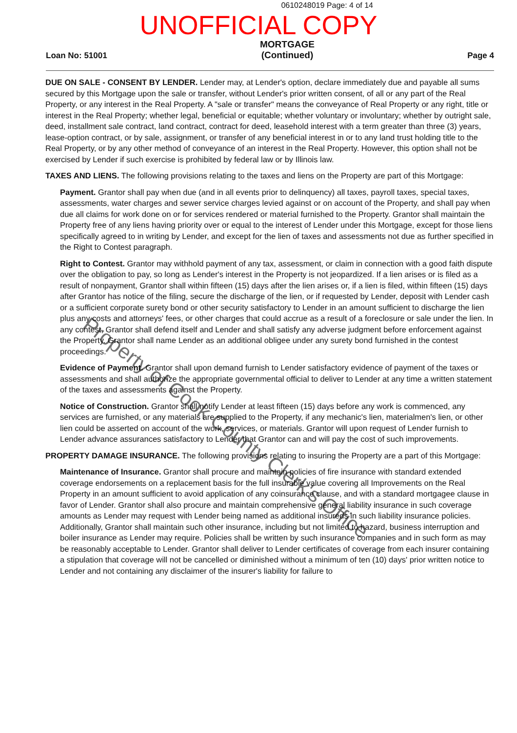0610248019 Page: 4 of 14
UNOFFICIAL COPY
Loan No: 51001
MORTGAGE
(Continued)
Page 4
DUE ON SALE - CONSENT BY LENDER. Lender may, at Lender's option, declare immediately due and payable all sums secured by this Mortgage upon the sale or transfer, without Lender's prior written consent, of all or any part of the Real Property, or any interest in the Real Property. A "sale or transfer" means the conveyance of Real Property or any right, title or interest in the Real Property; whether legal, beneficial or equitable; whether voluntary or involuntary; whether by outright sale, deed, installment sale contract, land contract, contract for deed, leasehold interest with a term greater than three (3) years, lease-option contract, or by sale, assignment, or transfer of any beneficial interest in or to any land trust holding title to the Real Property, or by any other method of conveyance of an interest in the Real Property. However, this option shall not be exercised by Lender if such exercise is prohibited by federal law or by Illinois law.
TAXES AND LIENS. The following provisions relating to the taxes and liens on the Property are part of this Mortgage:
Payment. Grantor shall pay when due (and in all events prior to delinquency) all taxes, payroll taxes, special taxes, assessments, water charges and sewer service charges levied against or on account of the Property, and shall pay when due all claims for work done on or for services rendered or material furnished to the Property. Grantor shall maintain the Property free of any liens having priority over or equal to the interest of Lender under this Mortgage, except for those liens specifically agreed to in writing by Lender, and except for the lien of taxes and assessments not due as further specified in the Right to Contest paragraph.
Right to Contest. Grantor may withhold payment of any tax, assessment, or claim in connection with a good faith dispute over the obligation to pay, so long as Lender's interest in the Property is not jeopardized. If a lien arises or is filed as a result of nonpayment, Grantor shall within fifteen (15) days after the lien arises or, if a lien is filed, within fifteen (15) days after Grantor has notice of the filing, secure the discharge of the lien, or if requested by Lender, deposit with Lender cash or a sufficient corporate surety bond or other security satisfactory to Lender in an amount sufficient to discharge the lien plus any costs and attorneys' fees, or other charges that could accrue as a result of a foreclosure or sale under the lien. In any contest, Grantor shall defend itself and Lender and shall satisfy any adverse judgment before enforcement against the Property. Grantor shall name Lender as an additional obligee under any surety bond furnished in the contest proceedings.
Evidence of Payment. Grantor shall upon demand furnish to Lender satisfactory evidence of payment of the taxes or assessments and shall authorize the appropriate governmental official to deliver to Lender at any time a written statement of the taxes and assessments against the Property.
Notice of Construction. Grantor shall notify Lender at least fifteen (15) days before any work is commenced, any services are furnished, or any materials are supplied to the Property, if any mechanic's lien, materialmen's lien, or other lien could be asserted on account of the work, services, or materials. Grantor will upon request of Lender furnish to Lender advance assurances satisfactory to Lender that Grantor can and will pay the cost of such improvements.
PROPERTY DAMAGE INSURANCE. The following provisions relating to insuring the Property are a part of this Mortgage:
Maintenance of Insurance. Grantor shall procure and maintain policies of fire insurance with standard extended coverage endorsements on a replacement basis for the full insurable value covering all Improvements on the Real Property in an amount sufficient to avoid application of any coinsurance clause, and with a standard mortgagee clause in favor of Lender. Grantor shall also procure and maintain comprehensive general liability insurance in such coverage amounts as Lender may request with Lender being named as additional insureds in such liability insurance policies. Additionally, Grantor shall maintain such other insurance, including but not limited to hazard, business interruption and boiler insurance as Lender may require. Policies shall be written by such insurance companies and in such form as may be reasonably acceptable to Lender. Grantor shall deliver to Lender certificates of coverage from each insurer containing a stipulation that coverage will not be cancelled or diminished without a minimum of ten (10) days' prior written notice to Lender and not containing any disclaimer of the insurer's liability for failure to
Property of Cook County Clerk's Office